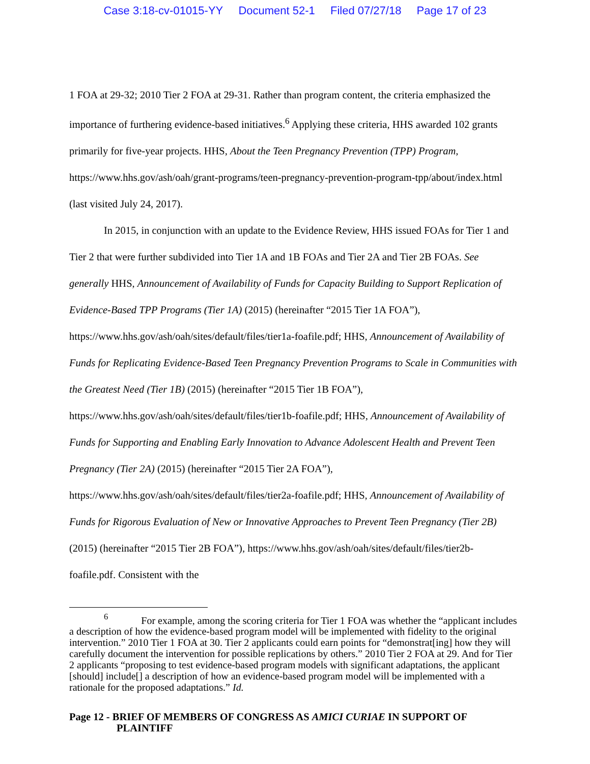Case 3:18-cv-01015-YY Document 52-1 Filed 07/27/18 Page 17 of 23
1 FOA at 29-32; 2010 Tier 2 FOA at 29-31. Rather than program content, the criteria emphasized the importance of furthering evidence-based initiatives.<sup>6</sup> Applying these criteria, HHS awarded 102 grants primarily for five-year projects. HHS, About the Teen Pregnancy Prevention (TPP) Program, https://www.hhs.gov/ash/oah/grant-programs/teen-pregnancy-prevention-program-tpp/about/index.html (last visited July 24, 2017).
In 2015, in conjunction with an update to the Evidence Review, HHS issued FOAs for Tier 1 and Tier 2 that were further subdivided into Tier 1A and 1B FOAs and Tier 2A and Tier 2B FOAs. See generally HHS, Announcement of Availability of Funds for Capacity Building to Support Replication of Evidence-Based TPP Programs (Tier 1A) (2015) (hereinafter “2015 Tier 1A FOA”), https://www.hhs.gov/ash/oah/sites/default/files/tier1a-foafile.pdf; HHS, Announcement of Availability of Funds for Replicating Evidence-Based Teen Pregnancy Prevention Programs to Scale in Communities with the Greatest Need (Tier 1B) (2015) (hereinafter “2015 Tier 1B FOA”), https://www.hhs.gov/ash/oah/sites/default/files/tier1b-foafile.pdf; HHS, Announcement of Availability of Funds for Supporting and Enabling Early Innovation to Advance Adolescent Health and Prevent Teen Pregnancy (Tier 2A) (2015) (hereinafter “2015 Tier 2A FOA”), https://www.hhs.gov/ash/oah/sites/default/files/tier2a-foafile.pdf; HHS, Announcement of Availability of Funds for Rigorous Evaluation of New or Innovative Approaches to Prevent Teen Pregnancy (Tier 2B) (2015) (hereinafter “2015 Tier 2B FOA”), https://www.hhs.gov/ash/oah/sites/default/files/tier2b-foafile.pdf. Consistent with the
<sup>6</sup> For example, among the scoring criteria for Tier 1 FOA was whether the “applicant includes a description of how the evidence-based program model will be implemented with fidelity to the original intervention.” 2010 Tier 1 FOA at 30. Tier 2 applicants could earn points for “demonstrat[ing] how they will carefully document the intervention for possible replications by others.” 2010 Tier 2 FOA at 29. And for Tier 2 applicants “proposing to test evidence-based program models with significant adaptations, the applicant [should] include[] a description of how an evidence-based program model will be implemented with a rationale for the proposed adaptations.” Id.
Page 12 - BRIEF OF MEMBERS OF CONGRESS AS AMICI CURIAE IN SUPPORT OF
PLAINTIFF